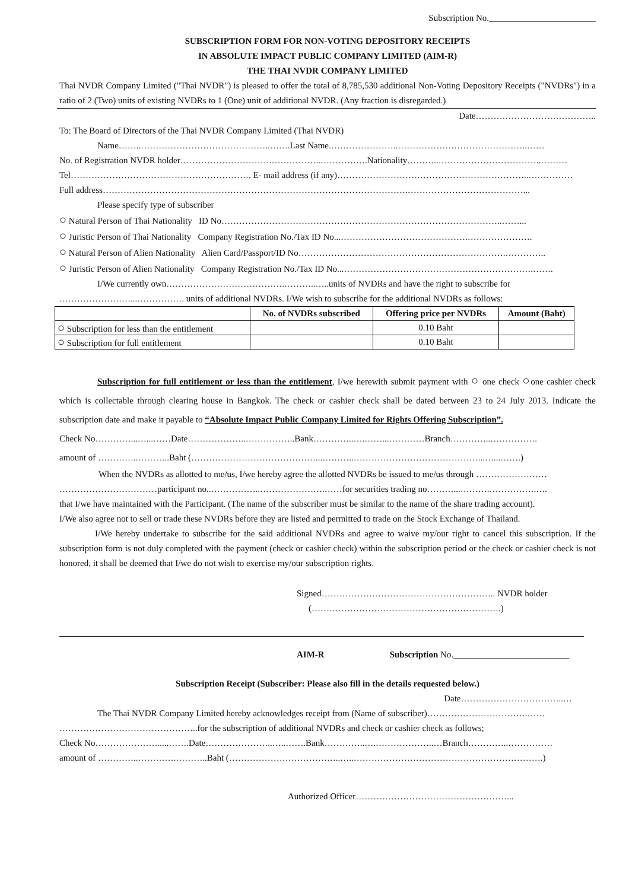Subscription No.________________________
SUBSCRIPTION FORM FOR NON-VOTING DEPOSITORY RECEIPTS
IN ABSOLUTE IMPACT PUBLIC COMPANY LIMITED (AIM-R)
THE THAI NVDR COMPANY LIMITED
Thai NVDR Company Limited ("Thai NVDR") is pleased to offer the total of 8,785,530 additional Non-Voting Depository Receipts ("NVDRs") in a ratio of 2 (Two) units of existing NVDRs to 1 (One) unit of additional NVDR. (Any fraction is disregarded.)
Date…………………………………..
To: The Board of Directors of the Thai NVDR Company Limited (Thai NVDR)
Name……..……………………………………..…….Last Name.…………………..……………………………………..……
No. of Registration NVDR holder………………………….……………..…………….Nationality………..……………………………..………
Tel……………………………………………………. E- mail address (if any)………………………………………………………..……………
Full address………………………………………………………………………………………….…………………………………...
Please specify type of subscriber
○ Natural Person of Thai Nationality ID No…………………………………………………………………………………..……...
○ Juristic Person of Thai Nationality Company Registration No./Tax ID No...…………………………………….………………….
○ Natural Person of Alien Nationality Alien Card/Passport/ID No…………………………………………………………….…………..
○ Juristic Person of Alien Nationality Company Registration No./Tax ID No...……………………………………………………….…….
I/We currently own………………………………….………..…..units of NVDRs and have the right to subscribe for
……………………...……………. units of additional NVDRs. I/We wish to subscribe for the additional NVDRs as follows:
| | No. of NVDRs subscribed | Offering price per NVDRs | Amount (Baht) |
| --- | --- | --- | --- |
| ○ Subscription for less than the entitlement | | 0.10 Baht | |
| ○ Subscription for full entitlement | | 0.10 Baht | |
Subscription for full entitlement or less than the entitlement, I/we herewith submit payment with ○ one check ○one cashier check which is collectable through clearing house in Bangkok. The check or cashier check shall be dated between 23 to 24 July 2013. Indicate the subscription date and make it payable to “Absolute Impact Public Company Limited for Rights Offering Subscription”.
Check No…………...…...……Date………………..……………..Bank…………..….……...…………Branch…………..…………….
amount of …………..………..Baht (……………………………………...………..……………………………………...…...…….)
When the NVDRs as allotted to me/us, I/we hereby agree the allotted NVDRs be issued to me/us through ……………………
……………………………participant no..……………..………………….……for securities trading no………...……….…………….….
that I/we have maintained with the Participant. (The name of the subscriber must be similar to the name of the share trading account).
I/We also agree not to sell or trade these NVDRs before they are listed and permitted to trade on the Stock Exchange of Thailand.
I/We hereby undertake to subscribe for the said additional NVDRs and agree to waive my/our right to cancel this subscription. If the subscription form is not duly completed with the payment (check or cashier check) within the subscription period or the check or cashier check is not honored, it shall be deemed that I/we do not wish to exercise my/our subscription rights.
Signed………………………………………………….. NVDR holder
(……………………………………………………….)
AIM-R Subscription No.__________________________
Subscription Receipt (Subscriber: Please also fill in the details requested below.)
Date……………………………..…
The Thai NVDR Company Limited hereby acknowledges receipt from (Name of subscriber)…………………………….……
………………………………………..for the subscription of additional NVDRs and check or cashier check as follows;
Check No………………….....…….Date…………………..…..…….Bank…………..….………………..…Branch…………..……………
amount of …………..………….………..Baht (………………………………..…..……………………………………………………….)
Authorized Officer……………………………………………...